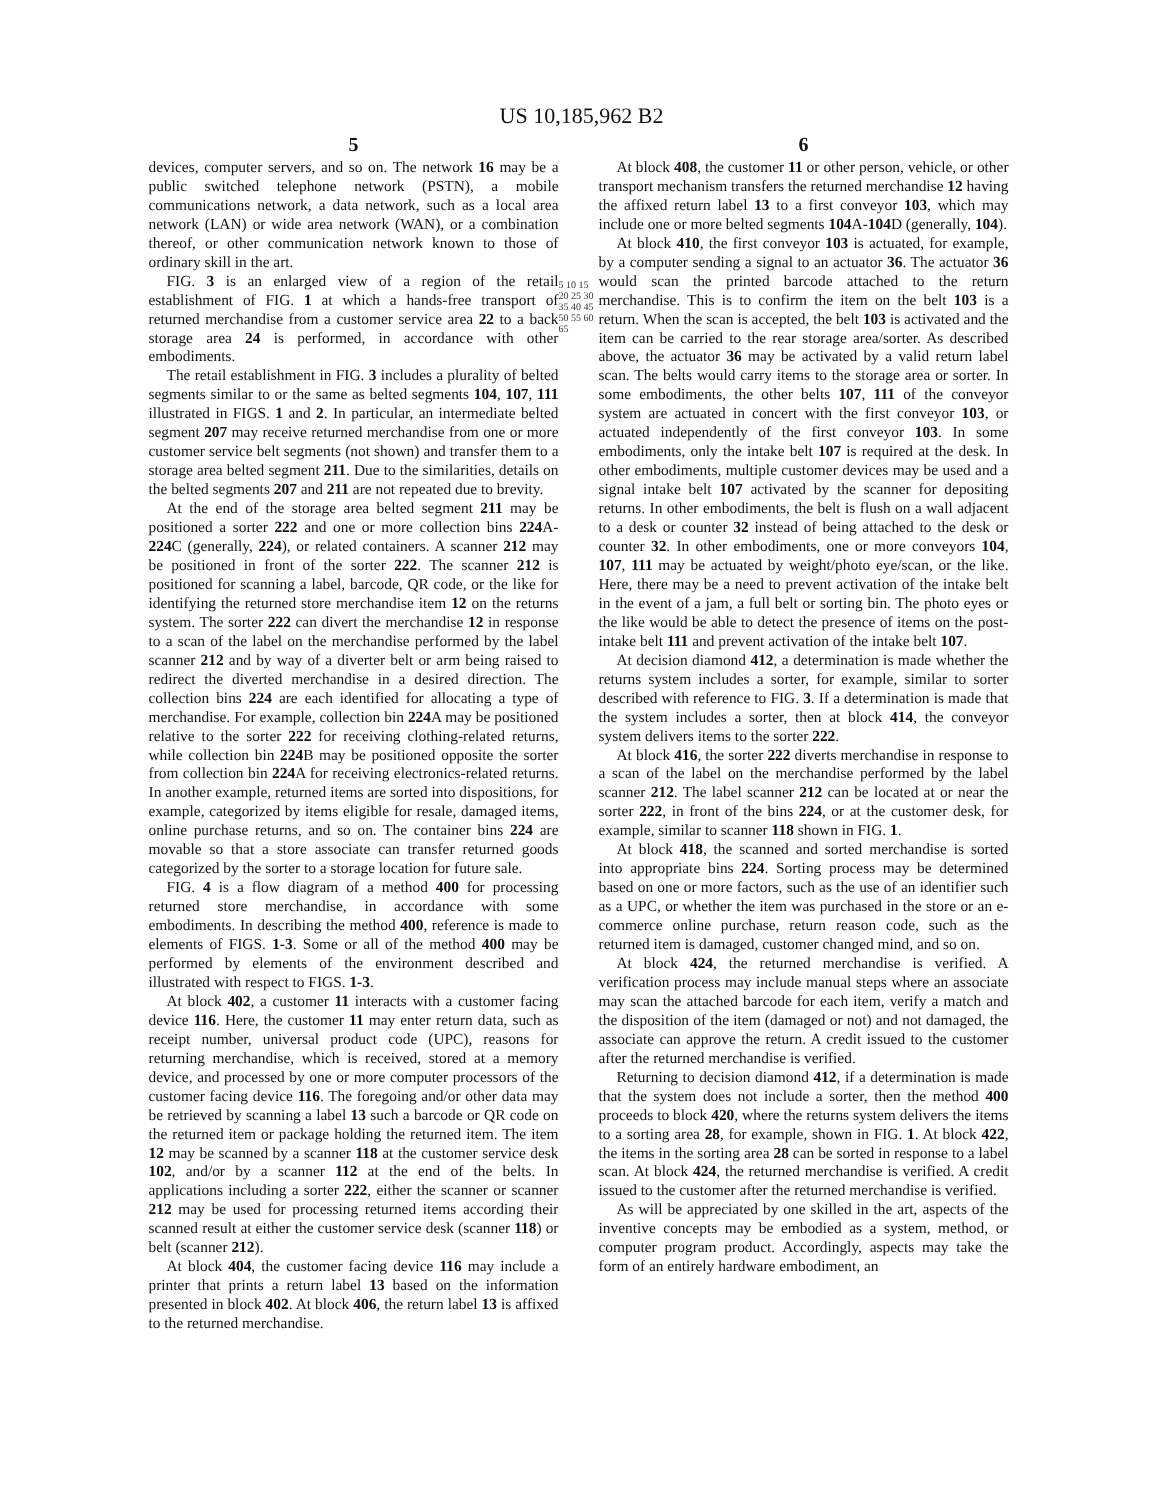US 10,185,962 B2
5
devices, computer servers, and so on. The network 16 may be a public switched telephone network (PSTN), a mobile communications network, a data network, such as a local area network (LAN) or wide area network (WAN), or a combination thereof, or other communication network known to those of ordinary skill in the art.
FIG. 3 is an enlarged view of a region of the retail establishment of FIG. 1 at which a hands-free transport of returned merchandise from a customer service area 22 to a back storage area 24 is performed, in accordance with other embodiments.
The retail establishment in FIG. 3 includes a plurality of belted segments similar to or the same as belted segments 104, 107, 111 illustrated in FIGS. 1 and 2. In particular, an intermediate belted segment 207 may receive returned merchandise from one or more customer service belt segments (not shown) and transfer them to a storage area belted segment 211. Due to the similarities, details on the belted segments 207 and 211 are not repeated due to brevity.
At the end of the storage area belted segment 211 may be positioned a sorter 222 and one or more collection bins 224 A-224 C (generally, 224), or related containers. A scanner 212 may be positioned in front of the sorter 222. The scanner 212 is positioned for scanning a label, barcode, QR code, or the like for identifying the returned store merchandise item 12 on the returns system. The sorter 222 can divert the merchandise 12 in response to a scan of the label on the merchandise performed by the label scanner 212 and by way of a diverter belt or arm being raised to redirect the diverted merchandise in a desired direction. The collection bins 224 are each identified for allocating a type of merchandise. For example, collection bin 224 A may be positioned relative to the sorter 222 for receiving clothing-related returns, while collection bin 224 B may be positioned opposite the sorter from collection bin 224 A for receiving electronics-related returns. In another example, returned items are sorted into dispositions, for example, categorized by items eligible for resale, damaged items, online purchase returns, and so on. The container bins 224 are movable so that a store associate can transfer returned goods categorized by the sorter to a storage location for future sale.
FIG. 4 is a flow diagram of a method 400 for processing returned store merchandise, in accordance with some embodiments. In describing the method 400, reference is made to elements of FIGS. 1-3. Some or all of the method 400 may be performed by elements of the environment described and illustrated with respect to FIGS. 1-3.
At block 402, a customer 11 interacts with a customer facing device 116. Here, the customer 11 may enter return data, such as receipt number, universal product code (UPC), reasons for returning merchandise, which is received, stored at a memory device, and processed by one or more computer processors of the customer facing device 116. The foregoing and/or other data may be retrieved by scanning a label 13 such a barcode or QR code on the returned item or package holding the returned item. The item 12 may be scanned by a scanner 118 at the customer service desk 102, and/or by a scanner 112 at the end of the belts. In applications including a sorter 222, either the scanner or scanner 212 may be used for processing returned items according their scanned result at either the customer service desk (scanner 118) or belt (scanner 212).
At block 404, the customer facing device 116 may include a printer that prints a return label 13 based on the information presented in block 402. At block 406, the return label 13 is affixed to the returned merchandise.
5 10 15 20 25 30 35 40 45 50 55 60 65
6
At block 408, the customer 11 or other person, vehicle, or other transport mechanism transfers the returned merchandise 12 having the affixed return label 13 to a first conveyor 103, which may include one or more belted segments 104 A-104 D (generally, 104).
At block 410, the first conveyor 103 is actuated, for example, by a computer sending a signal to an actuator 36. The actuator 36 would scan the printed barcode attached to the return merchandise. This is to confirm the item on the belt 103 is a return. When the scan is accepted, the belt 103 is activated and the item can be carried to the rear storage area/sorter. As described above, the actuator 36 may be activated by a valid return label scan. The belts would carry items to the storage area or sorter. In some embodiments, the other belts 107, 111 of the conveyor system are actuated in concert with the first conveyor 103, or actuated independently of the first conveyor 103. In some embodiments, only the intake belt 107 is required at the desk. In other embodiments, multiple customer devices may be used and a signal intake belt 107 activated by the scanner for depositing returns. In other embodiments, the belt is flush on a wall adjacent to a desk or counter 32 instead of being attached to the desk or counter 32. In other embodiments, one or more conveyors 104, 107, 111 may be actuated by weight/photo eye/scan, or the like. Here, there may be a need to prevent activation of the intake belt in the event of a jam, a full belt or sorting bin. The photo eyes or the like would be able to detect the presence of items on the post-intake belt 111 and prevent activation of the intake belt 107.
At decision diamond 412, a determination is made whether the returns system includes a sorter, for example, similar to sorter described with reference to FIG. 3. If a determination is made that the system includes a sorter, then at block 414, the conveyor system delivers items to the sorter 222.
At block 416, the sorter 222 diverts merchandise in response to a scan of the label on the merchandise performed by the label scanner 212. The label scanner 212 can be located at or near the sorter 222, in front of the bins 224, or at the customer desk, for example, similar to scanner 118 shown in FIG. 1.
At block 418, the scanned and sorted merchandise is sorted into appropriate bins 224. Sorting process may be determined based on one or more factors, such as the use of an identifier such as a UPC, or whether the item was purchased in the store or an e-commerce online purchase, return reason code, such as the returned item is damaged, customer changed mind, and so on.
At block 424, the returned merchandise is verified. A verification process may include manual steps where an associate may scan the attached barcode for each item, verify a match and the disposition of the item (damaged or not) and not damaged, the associate can approve the return. A credit issued to the customer after the returned merchandise is verified.
Returning to decision diamond 412, if a determination is made that the system does not include a sorter, then the method 400 proceeds to block 420, where the returns system delivers the items to a sorting area 28, for example, shown in FIG. 1. At block 422, the items in the sorting area 28 can be sorted in response to a label scan. At block 424, the returned merchandise is verified. A credit issued to the customer after the returned merchandise is verified.
As will be appreciated by one skilled in the art, aspects of the inventive concepts may be embodied as a system, method, or computer program product. Accordingly, aspects may take the form of an entirely hardware embodiment, an